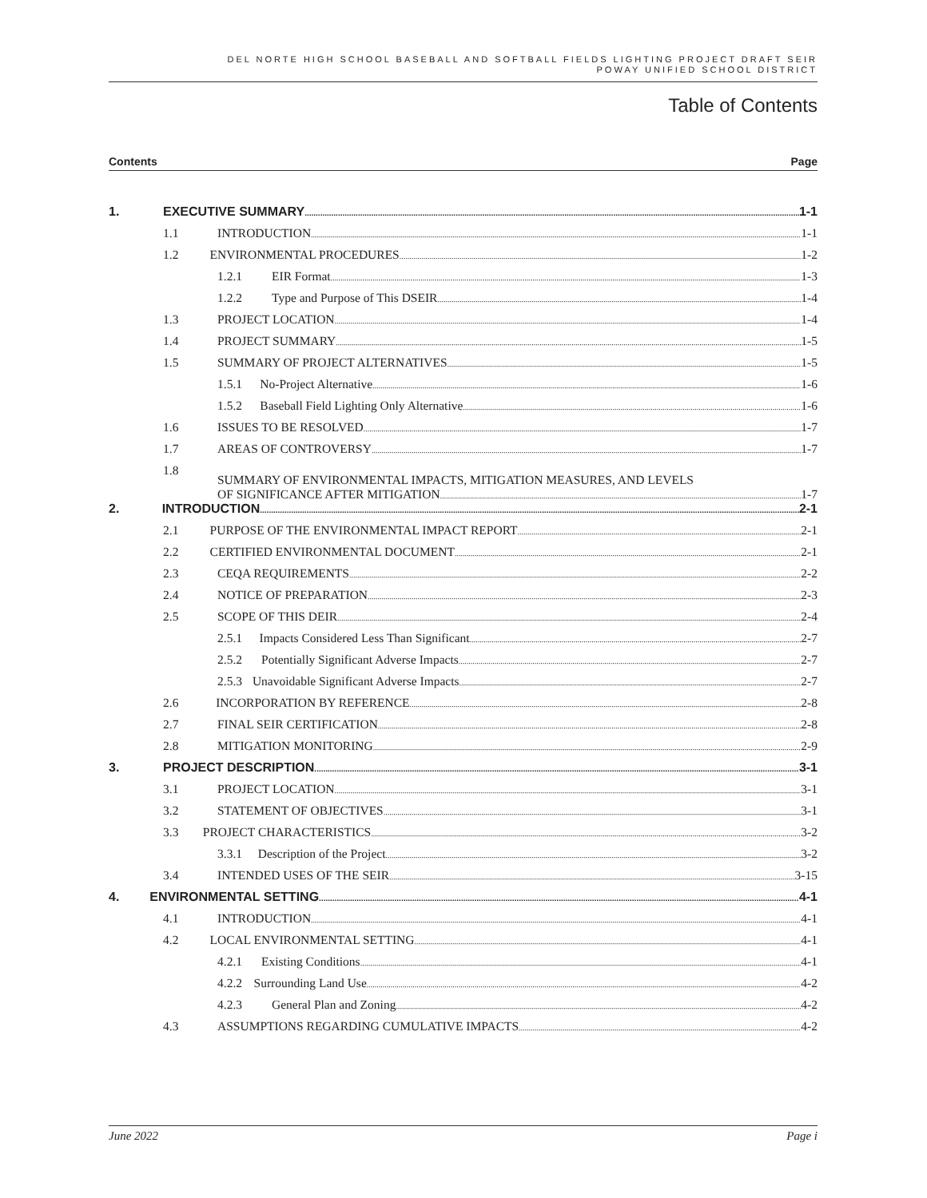DEL NORTE HIGH SCHOOL BASEBALL AND SOFTBALL FIELDS LIGHTING PROJECT DRAFT SEIR
POWAY UNIFIED SCHOOL DISTRICT
Table of Contents
Contents Page
1. EXECUTIVE SUMMARY 1-1
1.1 INTRODUCTION 1-1
1.2 ENVIRONMENTAL PROCEDURES 1-2
1.2.1 EIR Format 1-3
1.2.2 Type and Purpose of This DSEIR 1-4
1.3 PROJECT LOCATION 1-4
1.4 PROJECT SUMMARY 1-5
1.5 SUMMARY OF PROJECT ALTERNATIVES 1-5
1.5.1 No-Project Alternative 1-6
1.5.2 Baseball Field Lighting Only Alternative 1-6
1.6 ISSUES TO BE RESOLVED 1-7
1.7 AREAS OF CONTROVERSY 1-7
1.8 SUMMARY OF ENVIRONMENTAL IMPACTS, MITIGATION MEASURES, AND LEVELS
OF SIGNIFICANCE AFTER MITIGATION 1-7
2. INTRODUCTION 2-1
2.1 PURPOSE OF THE ENVIRONMENTAL IMPACT REPORT 2-1
2.2 CERTIFIED ENVIRONMENTAL DOCUMENT 2-1
2.3 CEQA REQUIREMENTS 2-2
2.4 NOTICE OF PREPARATION 2-3
2.5 SCOPE OF THIS DEIR 2-4
2.5.1 Impacts Considered Less Than Significant 2-7
2.5.2 Potentially Significant Adverse Impacts 2-7
2.5.3 Unavoidable Significant Adverse Impacts 2-7
2.6 INCORPORATION BY REFERENCE 2-8
2.7 FINAL SEIR CERTIFICATION 2-8
2.8 MITIGATION MONITORING 2-9
3. PROJECT DESCRIPTION 3-1
3.1 PROJECT LOCATION 3-1
3.2 STATEMENT OF OBJECTIVES 3-1
3.3 PROJECT CHARACTERISTICS 3-2
3.3.1 Description of the Project 3-2
3.4 INTENDED USES OF THE SEIR 3-15
4. ENVIRONMENTAL SETTING 4-1
4.1 INTRODUCTION 4-1
4.2 LOCAL ENVIRONMENTAL SETTING 4-1
4.2.1 Existing Conditions 4-1
4.2.2 Surrounding Land Use 4-2
4.2.3 General Plan and Zoning 4-2
4.3 ASSUMPTIONS REGARDING CUMULATIVE IMPACTS 4-2
June 2022 Page i